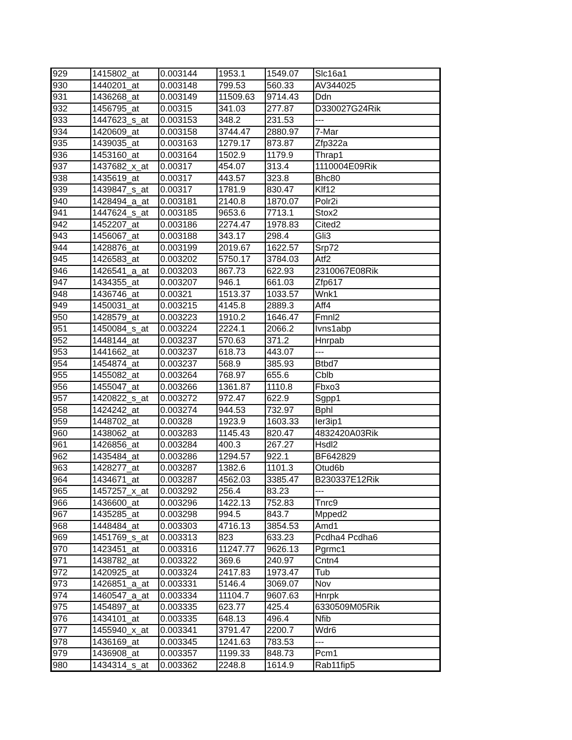| 929 | 1415802_at | 0.003144 | 1953.1 | 1549.07 | Slc16a1 |
| 930 | 1440201_at | 0.003148 | 799.53 | 560.33 | AV344025 |
| 931 | 1436268_at | 0.003149 | 11509.63 | 9714.43 | Ddn |
| 932 | 1456795_at | 0.00315 | 341.03 | 277.87 | D330027G24Rik |
| 933 | 1447623_s_at | 0.003153 | 348.2 | 231.53 | --- |
| 934 | 1420609_at | 0.003158 | 3744.47 | 2880.97 | 7-Mar |
| 935 | 1439035_at | 0.003163 | 1279.17 | 873.87 | Zfp322a |
| 936 | 1453160_at | 0.003164 | 1502.9 | 1179.9 | Thrap1 |
| 937 | 1437682_x_at | 0.00317 | 454.07 | 313.4 | 1110004E09Rik |
| 938 | 1435619_at | 0.00317 | 443.57 | 323.8 | Bhc80 |
| 939 | 1439847_s_at | 0.00317 | 1781.9 | 830.47 | Klf12 |
| 940 | 1428494_a_at | 0.003181 | 2140.8 | 1870.07 | Polr2i |
| 941 | 1447624_s_at | 0.003185 | 9653.6 | 7713.1 | Stox2 |
| 942 | 1452207_at | 0.003186 | 2274.47 | 1978.83 | Cited2 |
| 943 | 1456067_at | 0.003188 | 343.17 | 298.4 | Gli3 |
| 944 | 1428876_at | 0.003199 | 2019.67 | 1622.57 | Srp72 |
| 945 | 1426583_at | 0.003202 | 5750.17 | 3784.03 | Atf2 |
| 946 | 1426541_a_at | 0.003203 | 867.73 | 622.93 | 2310067E08Rik |
| 947 | 1434355_at | 0.003207 | 946.1 | 661.03 | Zfp617 |
| 948 | 1436746_at | 0.00321 | 1513.37 | 1033.57 | Wnk1 |
| 949 | 1450031_at | 0.003215 | 4145.8 | 2889.3 | Aff4 |
| 950 | 1428579_at | 0.003223 | 1910.2 | 1646.47 | Fmnl2 |
| 951 | 1450084_s_at | 0.003224 | 2224.1 | 2066.2 | Ivns1abp |
| 952 | 1448144_at | 0.003237 | 570.63 | 371.2 | Hnrpab |
| 953 | 1441662_at | 0.003237 | 618.73 | 443.07 | --- |
| 954 | 1454874_at | 0.003237 | 568.9 | 385.93 | Btbd7 |
| 955 | 1455082_at | 0.003264 | 768.97 | 655.6 | Cblb |
| 956 | 1455047_at | 0.003266 | 1361.87 | 1110.8 | Fbxo3 |
| 957 | 1420822_s_at | 0.003272 | 972.47 | 622.9 | Sgpp1 |
| 958 | 1424242_at | 0.003274 | 944.53 | 732.97 | Bphl |
| 959 | 1448702_at | 0.00328 | 1923.9 | 1603.33 | Ier3ip1 |
| 960 | 1438062_at | 0.003283 | 1145.43 | 820.47 | 4832420A03Rik |
| 961 | 1426856_at | 0.003284 | 400.3 | 267.27 | Hsdl2 |
| 962 | 1435484_at | 0.003286 | 1294.57 | 922.1 | BF642829 |
| 963 | 1428277_at | 0.003287 | 1382.6 | 1101.3 | Otud6b |
| 964 | 1434671_at | 0.003287 | 4562.03 | 3385.47 | B230337E12Rik |
| 965 | 1457257_x_at | 0.003292 | 256.4 | 83.23 | --- |
| 966 | 1436600_at | 0.003296 | 1422.13 | 752.83 | Tnrc9 |
| 967 | 1435285_at | 0.003298 | 994.5 | 843.7 | Mpped2 |
| 968 | 1448484_at | 0.003303 | 4716.13 | 3854.53 | Amd1 |
| 969 | 1451769_s_at | 0.003313 | 823 | 633.23 | Pcdha4 Pcdha6 |
| 970 | 1423451_at | 0.003316 | 11247.77 | 9626.13 | Pgrmc1 |
| 971 | 1438782_at | 0.003322 | 369.6 | 240.97 | Cntn4 |
| 972 | 1420925_at | 0.003324 | 2417.83 | 1973.47 | Tub |
| 973 | 1426851_a_at | 0.003331 | 5146.4 | 3069.07 | Nov |
| 974 | 1460547_a_at | 0.003334 | 11104.7 | 9607.63 | Hnrpk |
| 975 | 1454897_at | 0.003335 | 623.77 | 425.4 | 6330509M05Rik |
| 976 | 1434101_at | 0.003335 | 648.13 | 496.4 | Nfib |
| 977 | 1455940_x_at | 0.003341 | 3791.47 | 2200.7 | Wdr6 |
| 978 | 1436169_at | 0.003345 | 1241.63 | 783.53 | --- |
| 979 | 1436908_at | 0.003357 | 1199.33 | 848.73 | Pcm1 |
| 980 | 1434314_s_at | 0.003362 | 2248.8 | 1614.9 | Rab11fip5 |